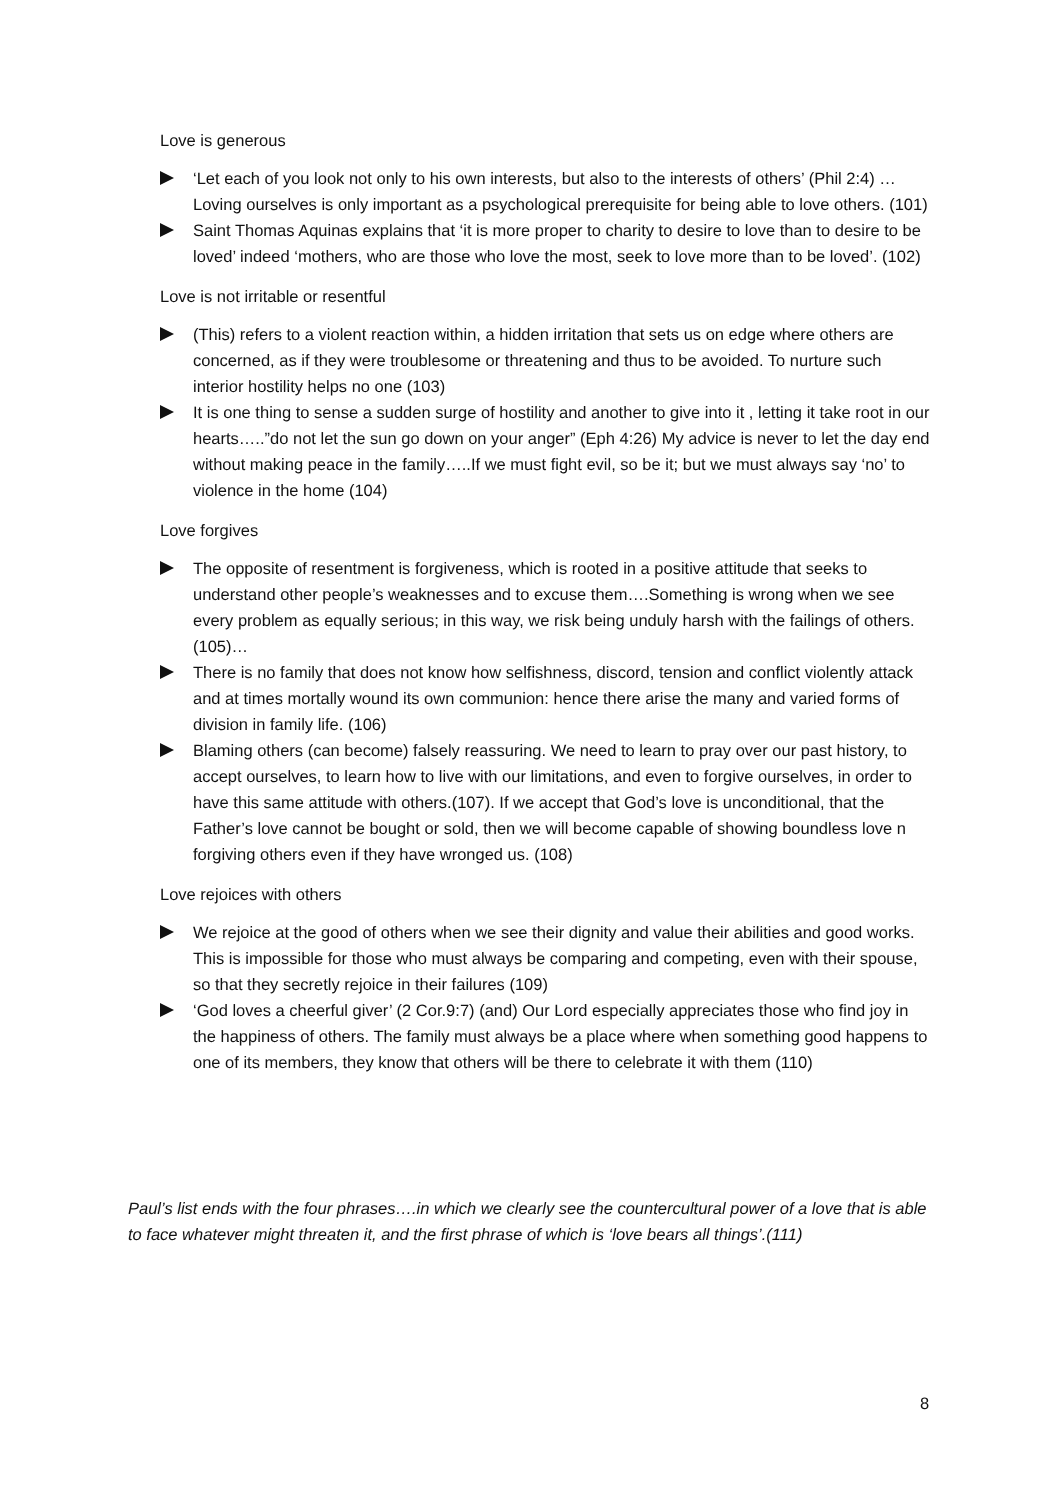Love is generous
‘Let each of you look not only to his own interests, but also to the interests of others’ (Phil 2:4) …Loving ourselves is only important as a psychological prerequisite for being able to love others. (101)
Saint Thomas Aquinas explains that ‘it is more proper to charity to desire to love than to desire to be loved’ indeed ‘mothers, who are those who love the most, seek to love more than to be loved’. (102)
Love is not irritable or resentful
(This) refers to a violent reaction within, a hidden irritation that sets us on edge where others are concerned, as if they were troublesome or threatening and thus to be avoided. To nurture such interior hostility helps no one (103)
It is one thing to sense a sudden surge of hostility and another to give into it , letting it take root in our hearts…..”do not let the sun go down on your anger” (Eph 4:26) My advice is never to let the day end without making peace in the family…..If we must fight evil, so be it; but we must always say ‘no’ to violence in the home (104)
Love forgives
The opposite of resentment is forgiveness, which is rooted in a positive attitude that seeks to understand other people’s weaknesses and to excuse them….Something is wrong when we see every problem as equally serious; in this way, we risk being unduly harsh with the failings of others. (105)…
There is no family that does not know how selfishness, discord, tension and conflict violently attack and at times mortally wound its own communion: hence there arise the many and varied forms of division in family life. (106)
Blaming others (can become) falsely reassuring. We need to learn to pray over our past history, to accept ourselves, to learn how to live with our limitations, and even to forgive ourselves, in order to have this same attitude with others.(107). If we accept that God’s love is unconditional, that the Father’s love cannot be bought or sold, then we will become capable of showing boundless love n forgiving others even if they have wronged us. (108)
Love rejoices with others
We rejoice at the good of others when we see their dignity and value their abilities and good works. This is impossible for those who must always be comparing and competing, even with their spouse, so that they secretly rejoice in their failures (109)
‘God loves a cheerful giver’ (2 Cor.9:7) (and) Our Lord especially appreciates those who find joy in the happiness of others. The family must always be a place where when something good happens to one of its members, they know that others will be there to celebrate it with them (110)
Paul’s list ends with the four phrases….in which we clearly see the countercultural power of a love that is able to face whatever might threaten it, and the first phrase of which is ‘love bears all things’.(111)
8